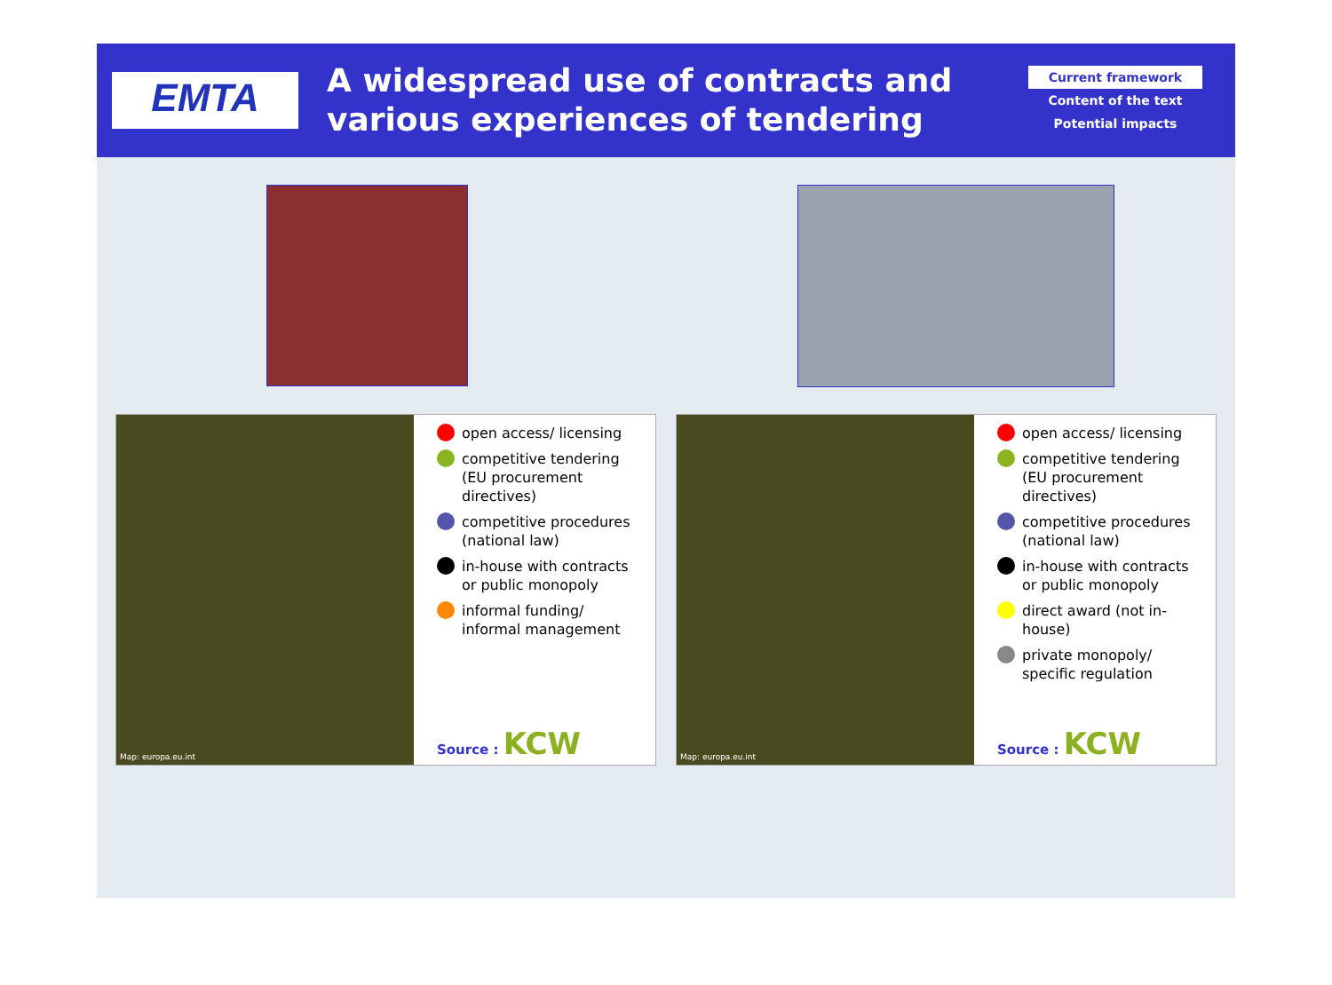EMTA
A widespread use of contracts and various experiences of tendering
Current framework
Content of the text
Potential impacts
Map: europa.eu.int
open access/ licensing
competitive tendering
(EU procurement directives)
competitive procedures
(national law)
in-house with contracts
or public monopoly
informal funding/
informal management
Source : KCW
Map: europa.eu.int
open access/ licensing
competitive tendering
(EU procurement directives)
competitive procedures
(national law)
in-house with contracts
or public monopoly
direct award (not in-house)
private monopoly/
specific regulation
Source : KCW